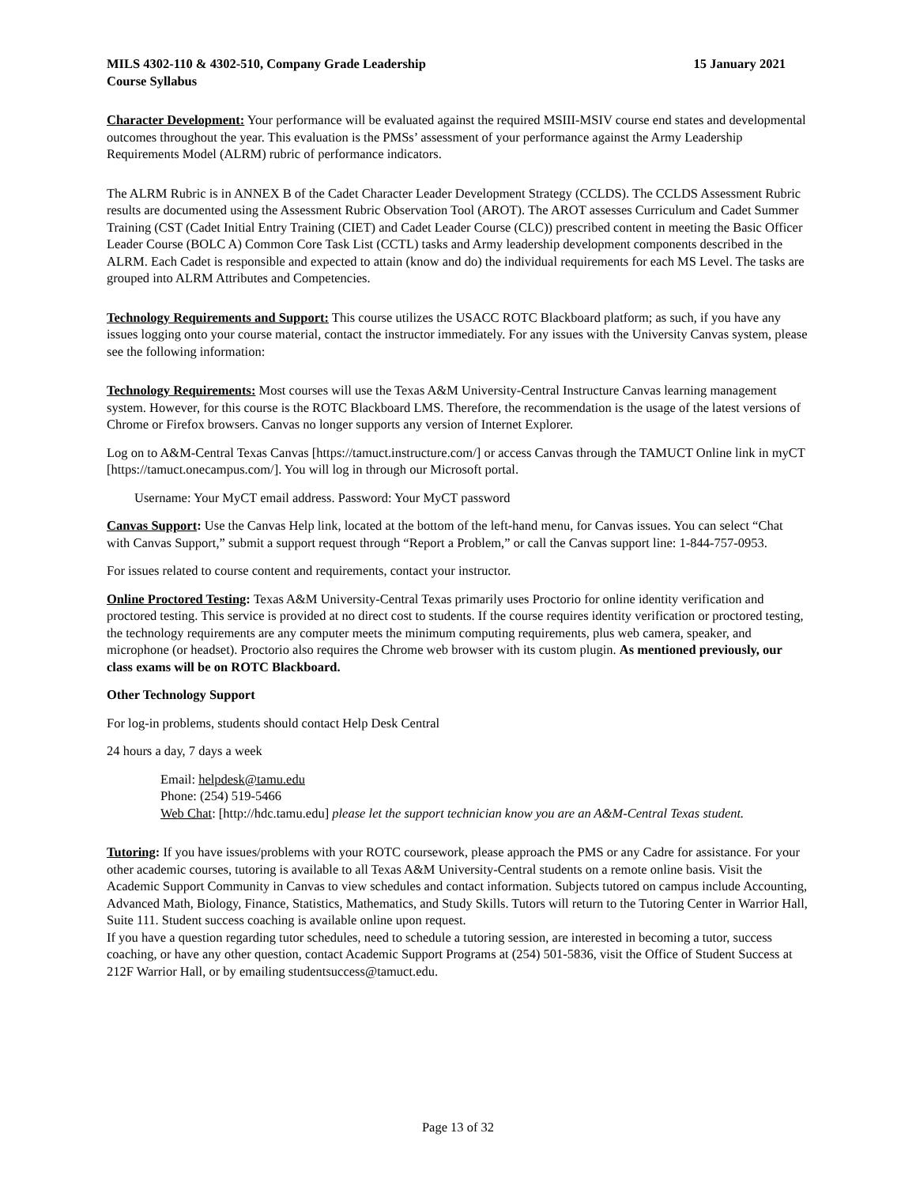MILS 4302-110 & 4302-510, Company Grade Leadership 15 January 2021
Course Syllabus
Character Development: Your performance will be evaluated against the required MSIII-MSIV course end states and developmental outcomes throughout the year. This evaluation is the PMSs’ assessment of your performance against the Army Leadership Requirements Model (ALRM) rubric of performance indicators.
The ALRM Rubric is in ANNEX B of the Cadet Character Leader Development Strategy (CCLDS). The CCLDS Assessment Rubric results are documented using the Assessment Rubric Observation Tool (AROT). The AROT assesses Curriculum and Cadet Summer Training (CST (Cadet Initial Entry Training (CIET) and Cadet Leader Course (CLC)) prescribed content in meeting the Basic Officer Leader Course (BOLC A) Common Core Task List (CCTL) tasks and Army leadership development components described in the ALRM. Each Cadet is responsible and expected to attain (know and do) the individual requirements for each MS Level. The tasks are grouped into ALRM Attributes and Competencies.
Technology Requirements and Support: This course utilizes the USACC ROTC Blackboard platform; as such, if you have any issues logging onto your course material, contact the instructor immediately. For any issues with the University Canvas system, please see the following information:
Technology Requirements: Most courses will use the Texas A&M University-Central Instructure Canvas learning management system. However, for this course is the ROTC Blackboard LMS. Therefore, the recommendation is the usage of the latest versions of Chrome or Firefox browsers. Canvas no longer supports any version of Internet Explorer.
Log on to A&M-Central Texas Canvas [https://tamuct.instructure.com/] or access Canvas through the TAMUCT Online link in myCT [https://tamuct.onecampus.com/]. You will log in through our Microsoft portal.
Username: Your MyCT email address. Password: Your MyCT password
Canvas Support: Use the Canvas Help link, located at the bottom of the left-hand menu, for Canvas issues. You can select “Chat with Canvas Support,” submit a support request through “Report a Problem,” or call the Canvas support line: 1-844-757-0953.
For issues related to course content and requirements, contact your instructor.
Online Proctored Testing: Texas A&M University-Central Texas primarily uses Proctorio for online identity verification and proctored testing. This service is provided at no direct cost to students. If the course requires identity verification or proctored testing, the technology requirements are any computer meets the minimum computing requirements, plus web camera, speaker, and microphone (or headset). Proctorio also requires the Chrome web browser with its custom plugin. As mentioned previously, our class exams will be on ROTC Blackboard.
Other Technology Support
For log-in problems, students should contact Help Desk Central
24 hours a day, 7 days a week
Email: helpdesk@tamu.edu
Phone: (254) 519-5466
Web Chat: [http://hdc.tamu.edu] please let the support technician know you are an A&M-Central Texas student.
Tutoring: If you have issues/problems with your ROTC coursework, please approach the PMS or any Cadre for assistance. For your other academic courses, tutoring is available to all Texas A&M University-Central students on a remote online basis. Visit the Academic Support Community in Canvas to view schedules and contact information. Subjects tutored on campus include Accounting, Advanced Math, Biology, Finance, Statistics, Mathematics, and Study Skills. Tutors will return to the Tutoring Center in Warrior Hall, Suite 111. Student success coaching is available online upon request.
If you have a question regarding tutor schedules, need to schedule a tutoring session, are interested in becoming a tutor, success coaching, or have any other question, contact Academic Support Programs at (254) 501-5836, visit the Office of Student Success at 212F Warrior Hall, or by emailing studentsuccess@tamuct.edu.
Page 13 of 32